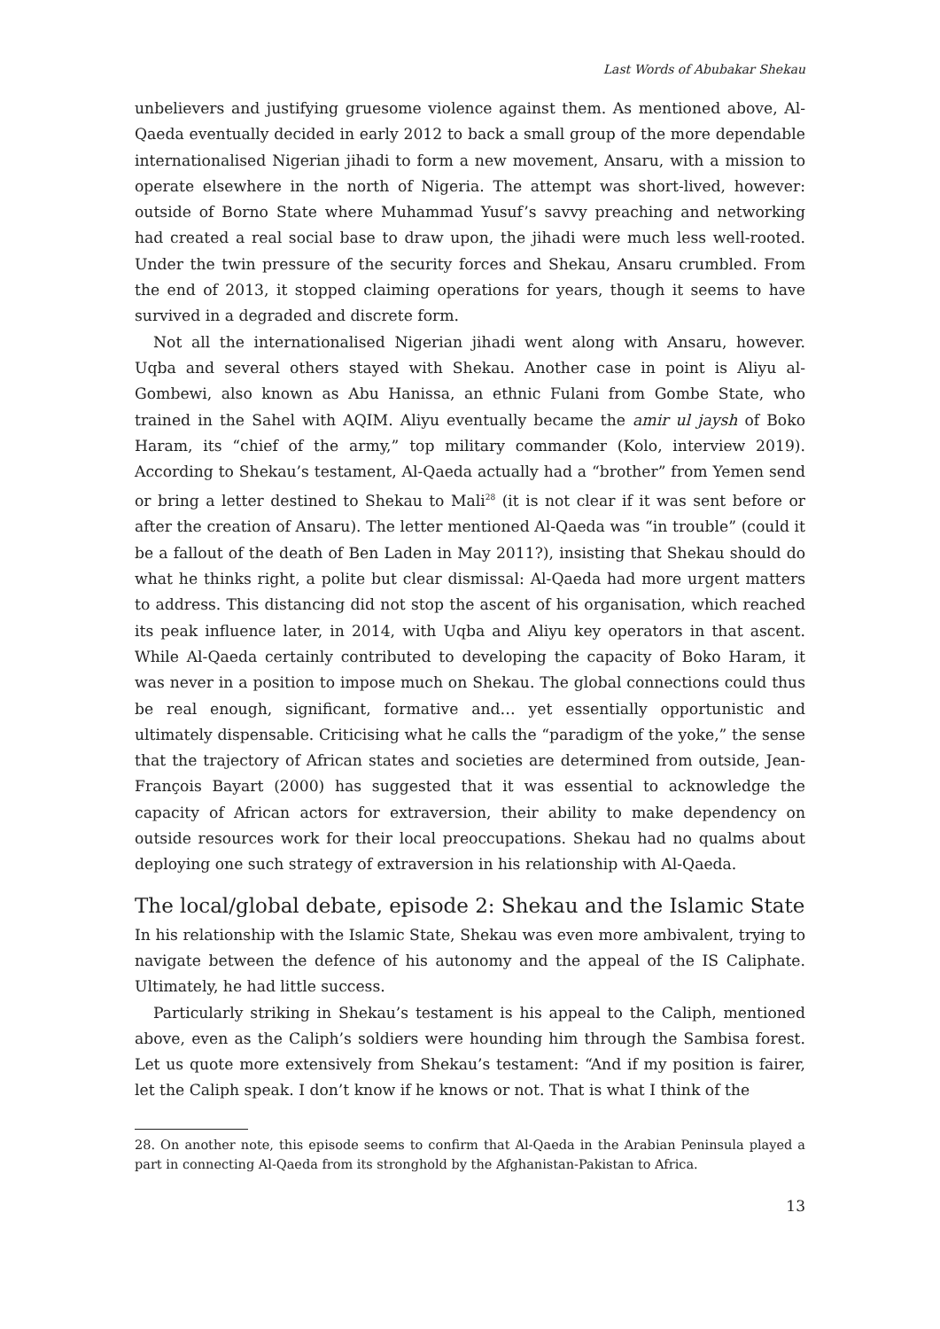Last Words of Abubakar Shekau
unbelievers and justifying gruesome violence against them. As mentioned above, Al-Qaeda eventually decided in early 2012 to back a small group of the more dependable internationalised Nigerian jihadi to form a new movement, Ansaru, with a mission to operate elsewhere in the north of Nigeria. The attempt was short-lived, however: outside of Borno State where Muhammad Yusuf’s savvy preaching and networking had created a real social base to draw upon, the jihadi were much less well-rooted. Under the twin pressure of the security forces and Shekau, Ansaru crumbled. From the end of 2013, it stopped claiming operations for years, though it seems to have survived in a degraded and discrete form.
Not all the internationalised Nigerian jihadi went along with Ansaru, however. Uqba and several others stayed with Shekau. Another case in point is Aliyu al-Gombewi, also known as Abu Hanissa, an ethnic Fulani from Gombe State, who trained in the Sahel with AQIM. Aliyu eventually became the amir ul jaysh of Boko Haram, its “chief of the army,” top military commander (Kolo, interview 2019). According to Shekau’s testament, Al-Qaeda actually had a “brother” from Yemen send or bring a letter destined to Shekau to Mali<sup>28</sup> (it is not clear if it was sent before or after the creation of Ansaru). The letter mentioned Al-Qaeda was “in trouble” (could it be a fallout of the death of Ben Laden in May 2011?), insisting that Shekau should do what he thinks right, a polite but clear dismissal: Al-Qaeda had more urgent matters to address. This distancing did not stop the ascent of his organisation, which reached its peak influence later, in 2014, with Uqba and Aliyu key operators in that ascent. While Al-Qaeda certainly contributed to developing the capacity of Boko Haram, it was never in a position to impose much on Shekau. The global connections could thus be real enough, significant, formative and… yet essentially opportunistic and ultimately dispensable. Criticising what he calls the “paradigm of the yoke,” the sense that the trajectory of African states and societies are determined from outside, Jean-François Bayart (2000) has suggested that it was essential to acknowledge the capacity of African actors for extraversion, their ability to make dependency on outside resources work for their local preoccupations. Shekau had no qualms about deploying one such strategy of extraversion in his relationship with Al-Qaeda.
The local/global debate, episode 2: Shekau and the Islamic State
In his relationship with the Islamic State, Shekau was even more ambivalent, trying to navigate between the defence of his autonomy and the appeal of the IS Caliphate. Ultimately, he had little success.
Particularly striking in Shekau’s testament is his appeal to the Caliph, mentioned above, even as the Caliph’s soldiers were hounding him through the Sambisa forest. Let us quote more extensively from Shekau’s testament: “And if my position is fairer, let the Caliph speak. I don’t know if he knows or not. That is what I think of the
28. On another note, this episode seems to confirm that Al-Qaeda in the Arabian Peninsula played a part in connecting Al-Qaeda from its stronghold by the Afghanistan-Pakistan to Africa.
13